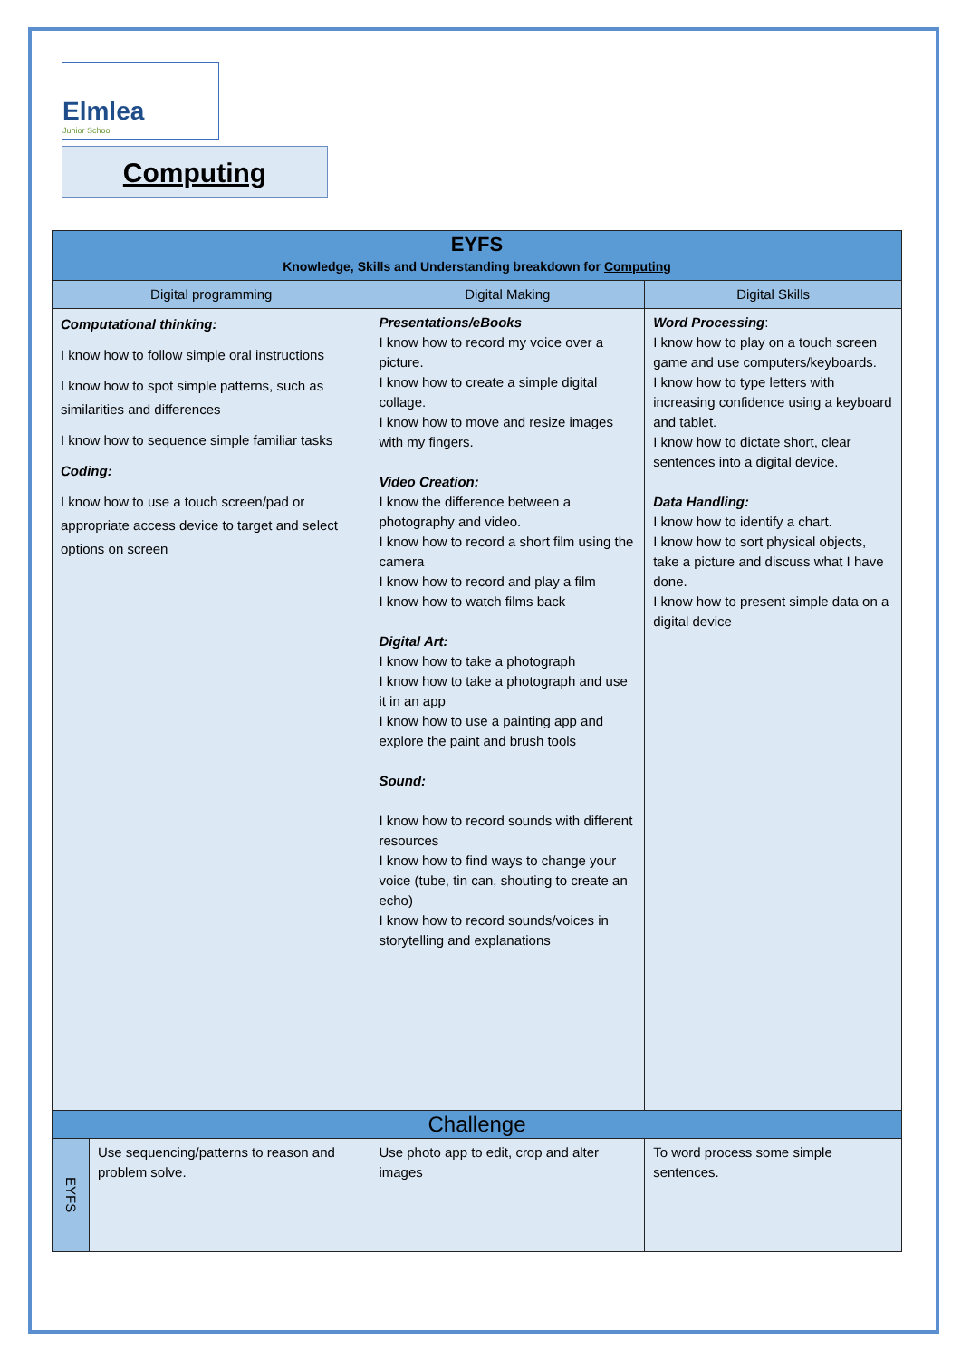Elmlea
Junior School
Computing
| EYFS Knowledge, Skills and Understanding breakdown for Computing | | | |
| --- | --- | --- | --- |
| Digital programming | | Digital Making | Digital Skills |
| Computational thinking: I know how to follow simple oral instructions I know how to spot simple patterns, such as similarities and differences I know how to sequence simple familiar tasks Coding: I know how to use a touch screen/pad or appropriate access device to target and select options on screen | | Presentations/eBooks I know how to record my voice over a picture. I know how to create a simple digital collage. I know how to move and resize images with my fingers. Video Creation: I know the difference between a photography and video. I know how to record a short film using the camera I know how to record and play a film I know how to watch films back Digital Art: I know how to take a photograph I know how to take a photograph and use it in an app I know how to use a painting app and explore the paint and brush tools Sound: I know how to record sounds with different resources I know how to find ways to change your voice (tube, tin can, shouting to create an echo) I know how to record sounds/voices in storytelling and explanations | Word Processing : I know how to play on a touch screen game and use computers/keyboards. I know how to type letters with increasing confidence using a keyboard and tablet. I know how to dictate short, clear sentences into a digital device. Data Handling: I know how to identify a chart. I know how to sort physical objects, take a picture and discuss what I have done. I know how to present simple data on a digital device |
| Challenge | | | |
| EYFS | Use sequencing/patterns to reason and problem solve. | Use photo app to edit, crop and alter images | To word process some simple sentences. |